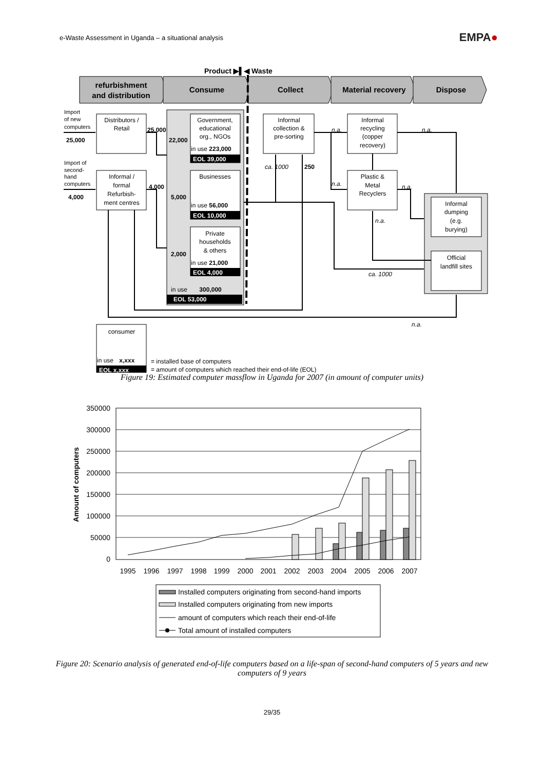e-Waste Assessment in Uganda – a situational analysis
EMPA●
Product ▶▌◀ Waste
refurbishment
and distribution
Consume
Collect
Material recovery
Dispose
Distributors /
Retail
Informal /
formal
Refurbish-
ment centres
Government,
educational
org., NGOs
Businesses
Private
households
& others
Informal
collection &
pre-sorting
Informal
recycling
(copper
recovery)
Plastic &
Metal
Recyclers
Informal
dumping
(e.g.
burying)
Official
landfill sites
consumer
in use 223,000
in use 56,000
in use 21,000
in use 300,000
in use x,xxx
EOL 39,000
EOL 10,000
EOL 4,000
EOL 53,000
EOL x,xxx
Import
of new
computers
Import of
second-
hand
computers
25,000
4,000
25,000
22,000
4,000
5,000
2,000
250
ca. 1000
n.a.
n.a.
n.a.
n.a.
n.a.
ca. 1000
n.a.
= installed base of computers
= amount of computers which reached their end-of-life (EOL)
Figure 19: Estimated computer massflow in Uganda for 2007 (in amount of computer units)
350000
300000
250000
200000
150000
100000
50000
0
Amount of computers
1995
1996
1997
1998
1999
2000
2001
2002
2003
2004
2005
2006
2007
Installed computers originating from second-hand imports
Installed computers originating from new imports
amount of computers which reach their end-of-life
Total amount of installed computers
Figure 20: Scenario analysis of generated end-of-life computers based on a life-span of second-hand computers of 5 years and new computers of 9 years
29/35